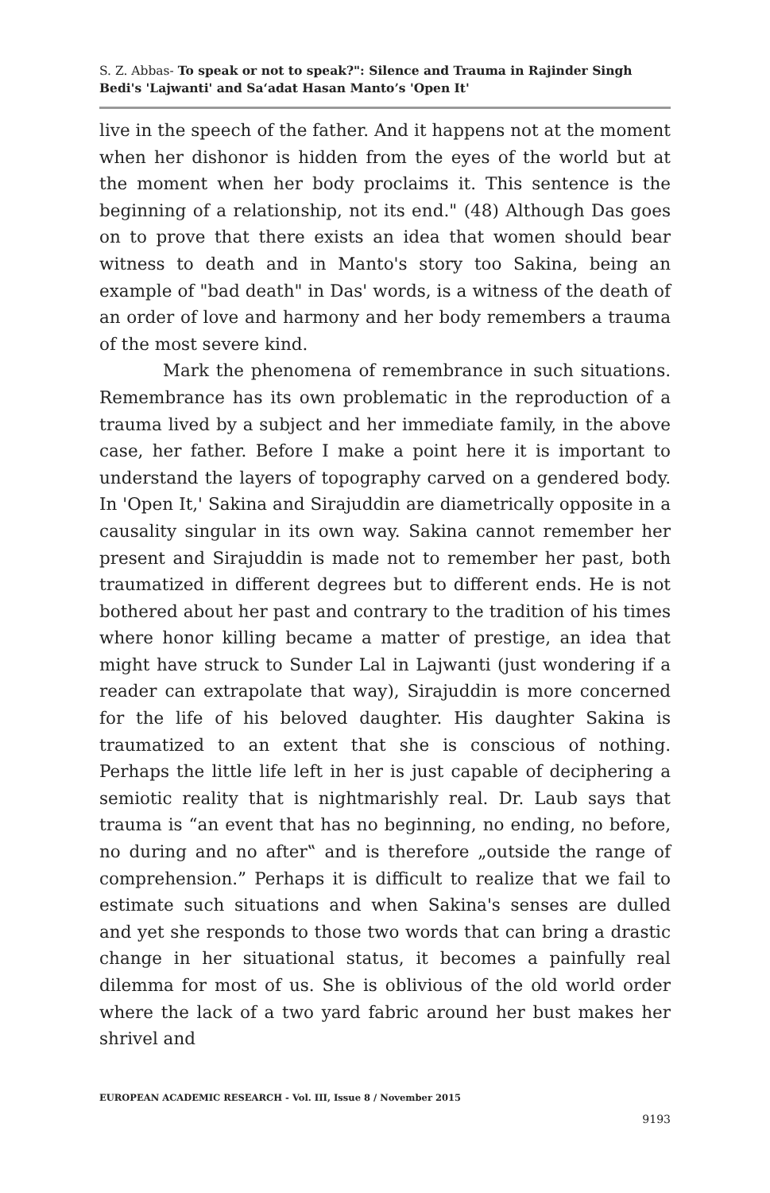S. Z. Abbas- To speak or not to speak?": Silence and Trauma in Rajinder Singh Bedi's 'Lajwanti' and Sa‘adat Hasan Manto’s 'Open It'
live in the speech of the father. And it happens not at the moment when her dishonor is hidden from the eyes of the world but at the moment when her body proclaims it. This sentence is the beginning of a relationship, not its end." (48) Although Das goes on to prove that there exists an idea that women should bear witness to death and in Manto's story too Sakina, being an example of "bad death" in Das' words, is a witness of the death of an order of love and harmony and her body remembers a trauma of the most severe kind.
Mark the phenomena of remembrance in such situations. Remembrance has its own problematic in the reproduction of a trauma lived by a subject and her immediate family, in the above case, her father. Before I make a point here it is important to understand the layers of topography carved on a gendered body. In 'Open It,' Sakina and Sirajuddin are diametrically opposite in a causality singular in its own way. Sakina cannot remember her present and Sirajuddin is made not to remember her past, both traumatized in different degrees but to different ends. He is not bothered about her past and contrary to the tradition of his times where honor killing became a matter of prestige, an idea that might have struck to Sunder Lal in Lajwanti (just wondering if a reader can extrapolate that way), Sirajuddin is more concerned for the life of his beloved daughter. His daughter Sakina is traumatized to an extent that she is conscious of nothing. Perhaps the little life left in her is just capable of deciphering a semiotic reality that is nightmarishly real. Dr. Laub says that trauma is “an event that has no beginning, no ending, no before, no during and no after‟ and is therefore „outside the range of comprehension.” Perhaps it is difficult to realize that we fail to estimate such situations and when Sakina's senses are dulled and yet she responds to those two words that can bring a drastic change in her situational status, it becomes a painfully real dilemma for most of us. She is oblivious of the old world order where the lack of a two yard fabric around her bust makes her shrivel and
EUROPEAN ACADEMIC RESEARCH - Vol. III, Issue 8 / November 2015
9193